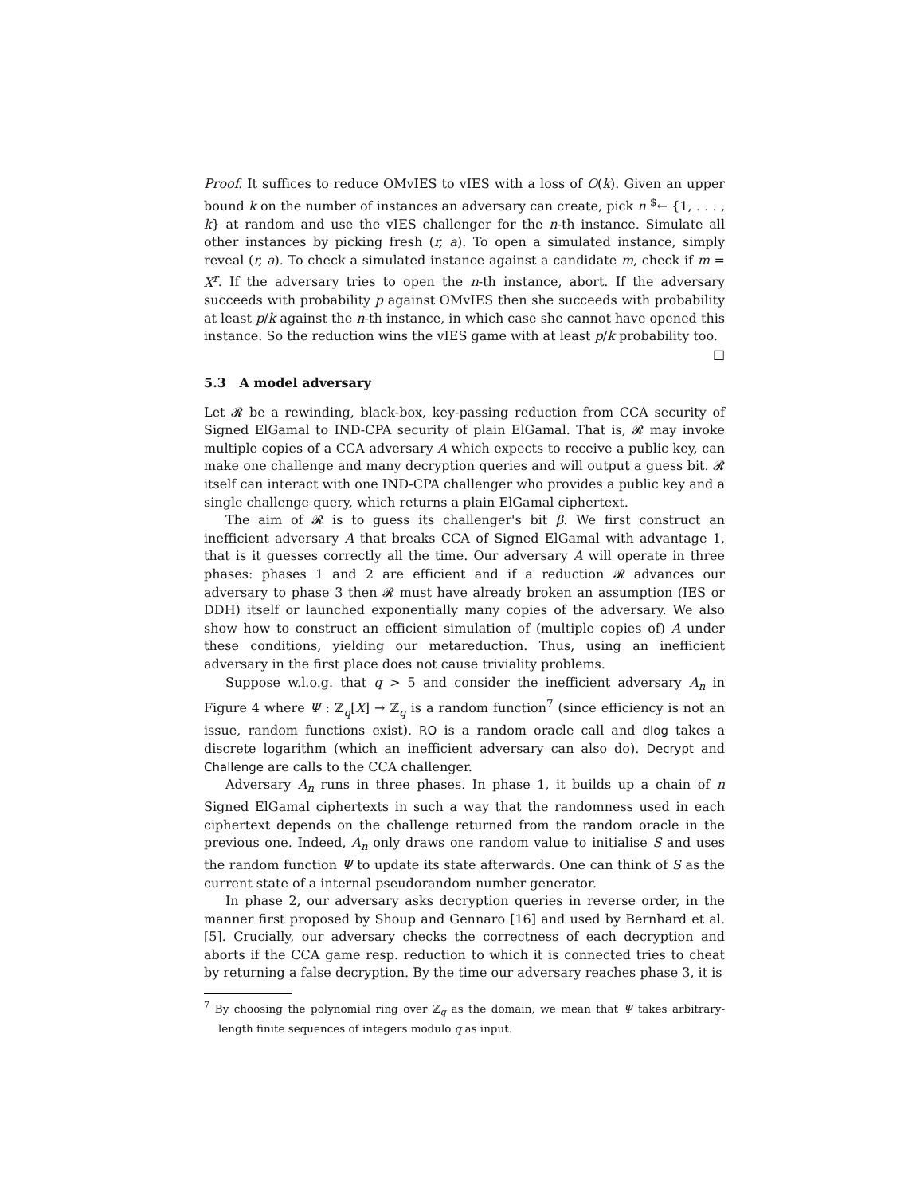Proof. It suffices to reduce OMvIES to vIES with a loss of O(k). Given an upper bound k on the number of instances an adversary can create, pick n <sup>$</sup>← {1, . . . , k} at random and use the vIES challenger for the n-th instance. Simulate all other instances by picking fresh (r, a). To open a simulated instance, simply reveal (r, a). To check a simulated instance against a candidate m, check if m = X<sup>r</sup>. If the adversary tries to open the n-th instance, abort. If the adversary succeeds with probability p against OMvIES then she succeeds with probability at least p/k against the n-th instance, in which case she cannot have opened this instance. So the reduction wins the vIES game with at least p/k probability too. □
5.3 A model adversary
Let 𝓡 be a rewinding, black-box, key-passing reduction from CCA security of Signed ElGamal to IND-CPA security of plain ElGamal. That is, 𝓡 may invoke multiple copies of a CCA adversary A which expects to receive a public key, can make one challenge and many decryption queries and will output a guess bit. 𝓡 itself can interact with one IND-CPA challenger who provides a public key and a single challenge query, which returns a plain ElGamal ciphertext.
The aim of 𝓡 is to guess its challenger's bit β. We first construct an inefficient adversary A that breaks CCA of Signed ElGamal with advantage 1, that is it guesses correctly all the time. Our adversary A will operate in three phases: phases 1 and 2 are efficient and if a reduction 𝓡 advances our adversary to phase 3 then 𝓡 must have already broken an assumption (IES or DDH) itself or launched exponentially many copies of the adversary. We also show how to construct an efficient simulation of (multiple copies of) A under these conditions, yielding our metareduction. Thus, using an inefficient adversary in the first place does not cause triviality problems.
Suppose w.l.o.g. that q > 5 and consider the inefficient adversary A<sub>n</sub> in Figure 4 where Ψ : ℤ<sub>q</sub>[X] → ℤ<sub>q</sub> is a random function<sup>7</sup> (since efficiency is not an issue, random functions exist). RO is a random oracle call and dlog takes a discrete logarithm (which an inefficient adversary can also do). Decrypt and Challenge are calls to the CCA challenger.
Adversary A<sub>n</sub> runs in three phases. In phase 1, it builds up a chain of n Signed ElGamal ciphertexts in such a way that the randomness used in each ciphertext depends on the challenge returned from the random oracle in the previous one. Indeed, A<sub>n</sub> only draws one random value to initialise S and uses the random function Ψ to update its state afterwards. One can think of S as the current state of a internal pseudorandom number generator.
In phase 2, our adversary asks decryption queries in reverse order, in the manner first proposed by Shoup and Gennaro [16] and used by Bernhard et al. [5]. Crucially, our adversary checks the correctness of each decryption and aborts if the CCA game resp. reduction to which it is connected tries to cheat by returning a false decryption. By the time our adversary reaches phase 3, it is
<sup>7</sup> By choosing the polynomial ring over ℤ<sub>q</sub> as the domain, we mean that Ψ takes arbitrary-length finite sequences of integers modulo q as input.